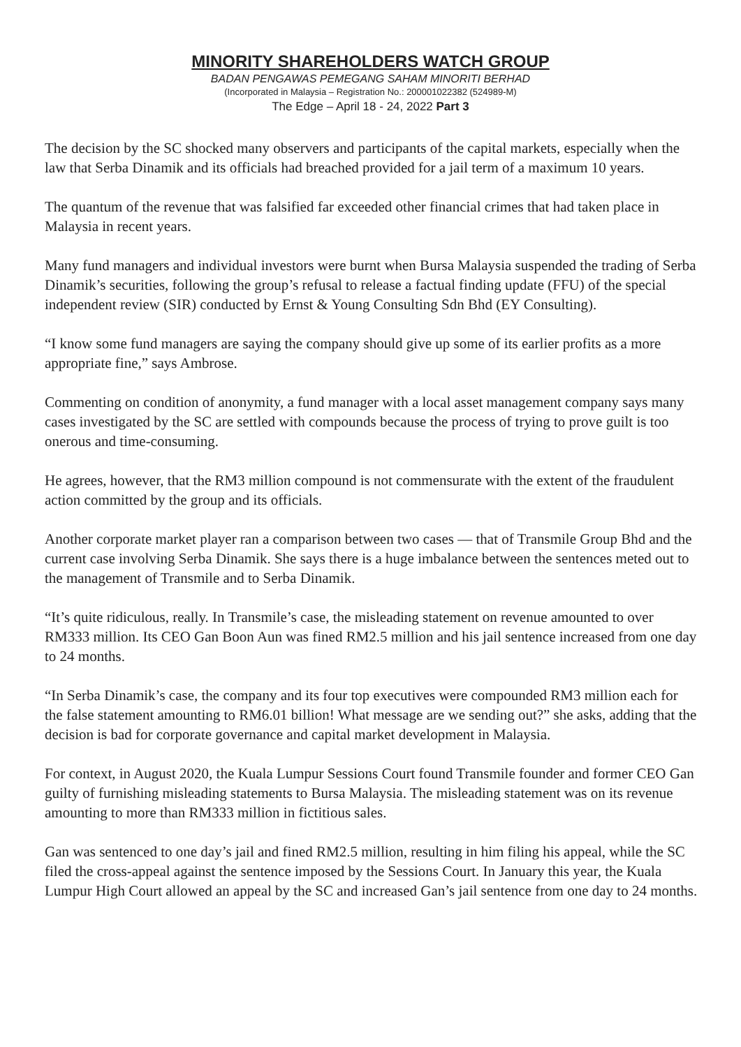MINORITY SHAREHOLDERS WATCH GROUP
BADAN PENGAWAS PEMEGANG SAHAM MINORITI BERHAD
(Incorporated in Malaysia – Registration No.: 200001022382 (524989-M)
The Edge – April 18 - 24, 2022 Part 3
The decision by the SC shocked many observers and participants of the capital markets, especially when the law that Serba Dinamik and its officials had breached provided for a jail term of a maximum 10 years.
The quantum of the revenue that was falsified far exceeded other financial crimes that had taken place in Malaysia in recent years.
Many fund managers and individual investors were burnt when Bursa Malaysia suspended the trading of Serba Dinamik’s securities, following the group’s refusal to release a factual finding update (FFU) of the special independent review (SIR) conducted by Ernst & Young Consulting Sdn Bhd (EY Consulting).
“I know some fund managers are saying the company should give up some of its earlier profits as a more appropriate fine,” says Ambrose.
Commenting on condition of anonymity, a fund manager with a local asset management company says many cases investigated by the SC are settled with compounds because the process of trying to prove guilt is too onerous and time-consuming.
He agrees, however, that the RM3 million compound is not commensurate with the extent of the fraudulent action committed by the group and its officials.
Another corporate market player ran a comparison between two cases — that of Transmile Group Bhd and the current case involving Serba Dinamik. She says there is a huge imbalance between the sentences meted out to the management of Transmile and to Serba Dinamik.
“It’s quite ridiculous, really. In Transmile’s case, the misleading statement on revenue amounted to over RM333 million. Its CEO Gan Boon Aun was fined RM2.5 million and his jail sentence increased from one day to 24 months.
“In Serba Dinamik’s case, the company and its four top executives were compounded RM3 million each for the false statement amounting to RM6.01 billion! What message are we sending out?” she asks, adding that the decision is bad for corporate governance and capital market development in Malaysia.
For context, in August 2020, the Kuala Lumpur Sessions Court found Transmile founder and former CEO Gan guilty of furnishing misleading statements to Bursa Malaysia. The misleading statement was on its revenue amounting to more than RM333 million in fictitious sales.
Gan was sentenced to one day’s jail and fined RM2.5 million, resulting in him filing his appeal, while the SC filed the cross-appeal against the sentence imposed by the Sessions Court. In January this year, the Kuala Lumpur High Court allowed an appeal by the SC and increased Gan’s jail sentence from one day to 24 months.